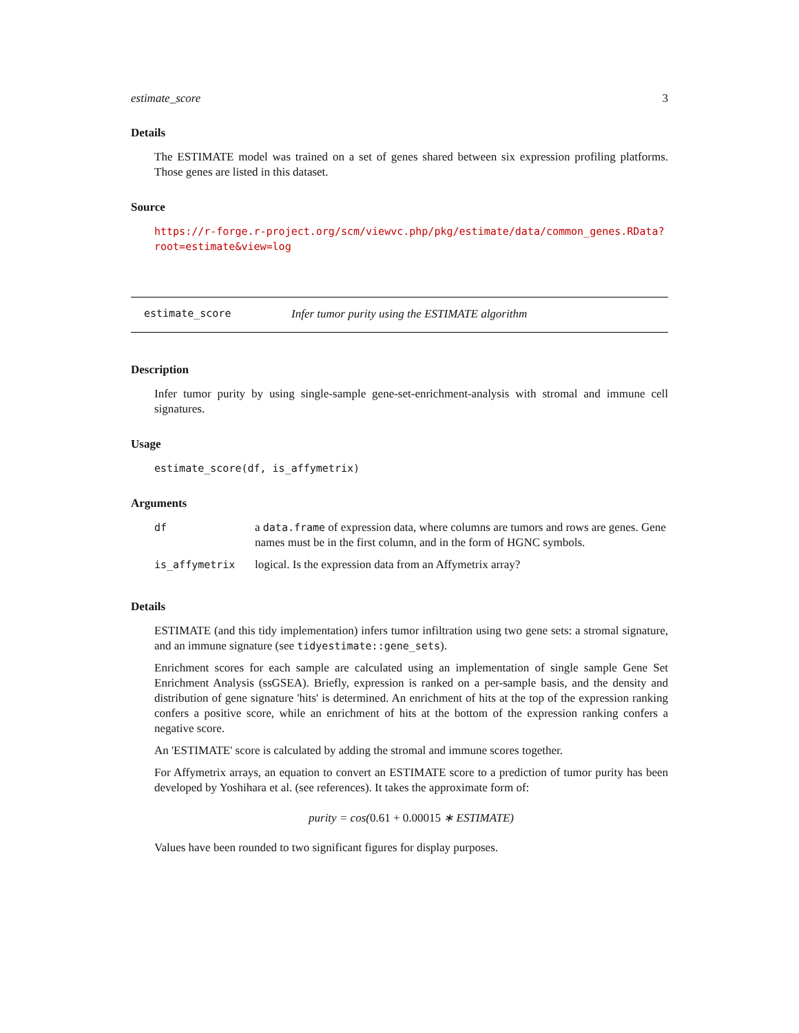estimate_score 3
Details
The ESTIMATE model was trained on a set of genes shared between six expression profiling platforms. Those genes are listed in this dataset.
Source
https://r-forge.r-project.org/scm/viewvc.php/pkg/estimate/data/common_genes.RData?
root=estimate&view=log
estimate_score Infer tumor purity using the ESTIMATE algorithm
Description
Infer tumor purity by using single-sample gene-set-enrichment-analysis with stromal and immune cell signatures.
Usage
estimate_score(df, is_affymetrix)
Arguments
| df | a data.frame of expression data, where columns are tumors and rows are genes. Gene names must be in the first column, and in the form of HGNC symbols. |
| is_affymetrix | logical. Is the expression data from an Affymetrix array? |
Details
ESTIMATE (and this tidy implementation) infers tumor infiltration using two gene sets: a stromal signature, and an immune signature (see tidyestimate::gene_sets).
Enrichment scores for each sample are calculated using an implementation of single sample Gene Set Enrichment Analysis (ssGSEA). Briefly, expression is ranked on a per-sample basis, and the density and distribution of gene signature 'hits' is determined. An enrichment of hits at the top of the expression ranking confers a positive score, while an enrichment of hits at the bottom of the expression ranking confers a negative score.
An 'ESTIMATE' score is calculated by adding the stromal and immune scores together.
For Affymetrix arrays, an equation to convert an ESTIMATE score to a prediction of tumor purity has been developed by Yoshihara et al. (see references). It takes the approximate form of:
purity = cos(0.61 + 0.00015 ∗ ESTIMATE)
Values have been rounded to two significant figures for display purposes.